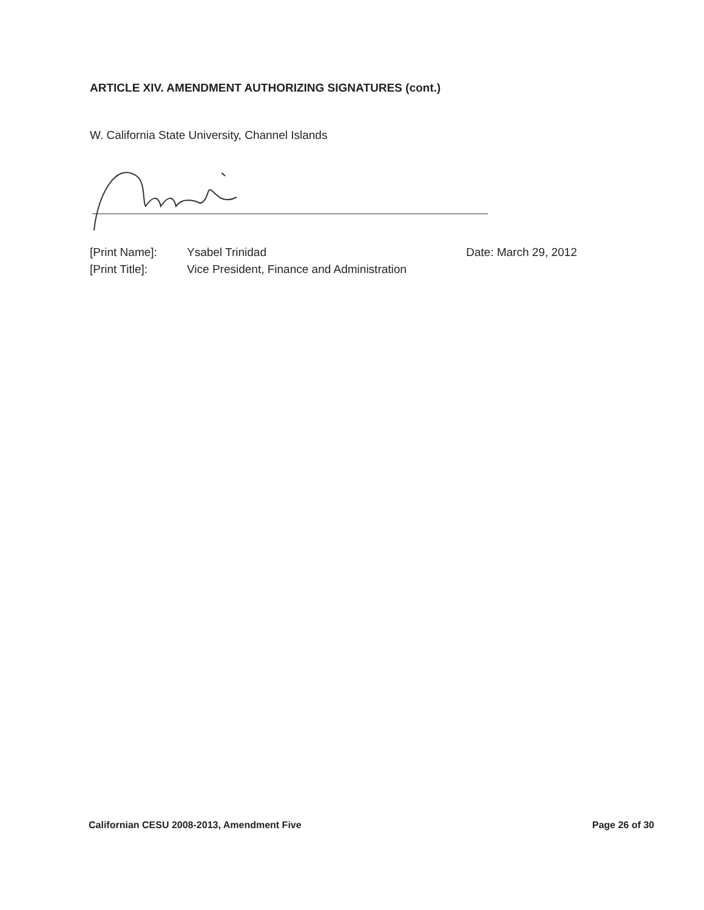ARTICLE XIV. AMENDMENT AUTHORIZING SIGNATURES (cont.)
W. California State University, Channel Islands
[Print Name]: Ysabel Trinidad Date: March 29, 2012
[Print Title]: Vice President, Finance and Administration
Californian CESU 2008-2013, Amendment Five Page 26 of 30